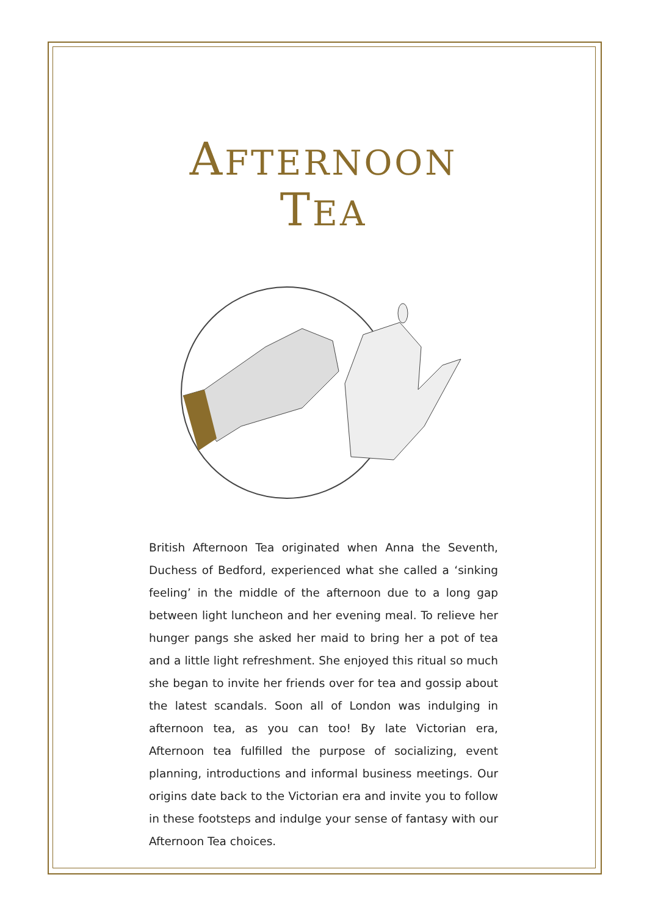AFTERNOON
TEA
British Afternoon Tea originated when Anna the Seventh, Duchess of Bedford, experienced what she called a ‘sinking feeling’ in the middle of the afternoon due to a long gap between light luncheon and her evening meal. To relieve her hunger pangs she asked her maid to bring her a pot of tea and a little light refreshment. She enjoyed this ritual so much she began to invite her friends over for tea and gossip about the latest scandals. Soon all of London was indulging in afternoon tea, as you can too! By late Victorian era, Afternoon tea fulfilled the purpose of socializing, event planning, introductions and informal business meetings. Our origins date back to the Victorian era and invite you to follow in these footsteps and indulge your sense of fantasy with our Afternoon Tea choices.